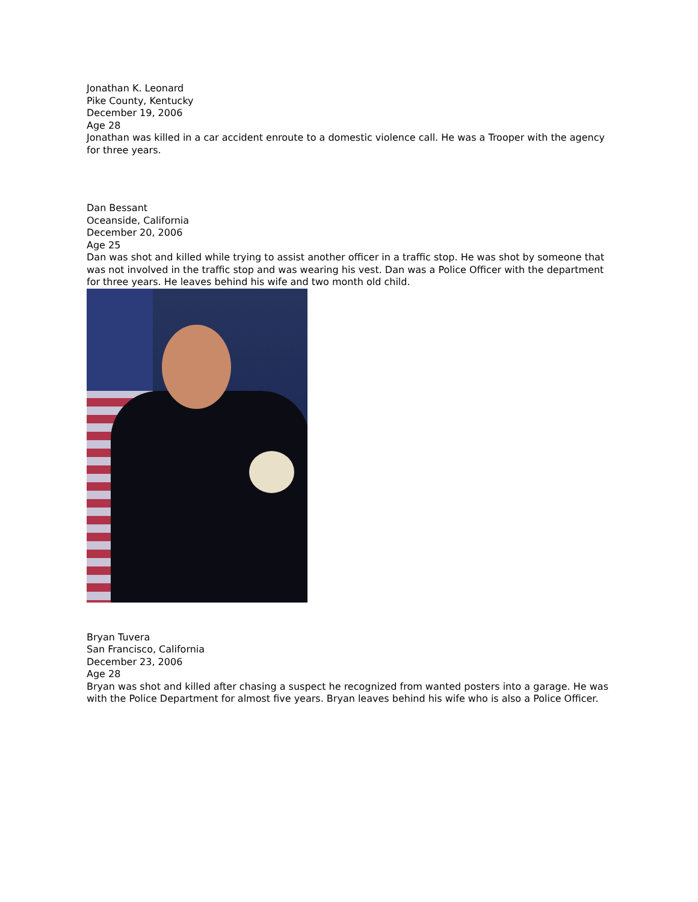Jonathan K. Leonard
Pike County, Kentucky
December 19, 2006
Age 28
Jonathan was killed in a car accident enroute to a domestic violence call. He was a Trooper with the agency for three years.
Dan Bessant
Oceanside, California
December 20, 2006
Age 25
Dan was shot and killed while trying to assist another officer in a traffic stop. He was shot by someone that was not involved in the traffic stop and was wearing his vest. Dan was a Police Officer with the department for three years. He leaves behind his wife and two month old child.
Bryan Tuvera
San Francisco, California
December 23, 2006
Age 28
Bryan was shot and killed after chasing a suspect he recognized from wanted posters into a garage. He was with the Police Department for almost five years. Bryan leaves behind his wife who is also a Police Officer.